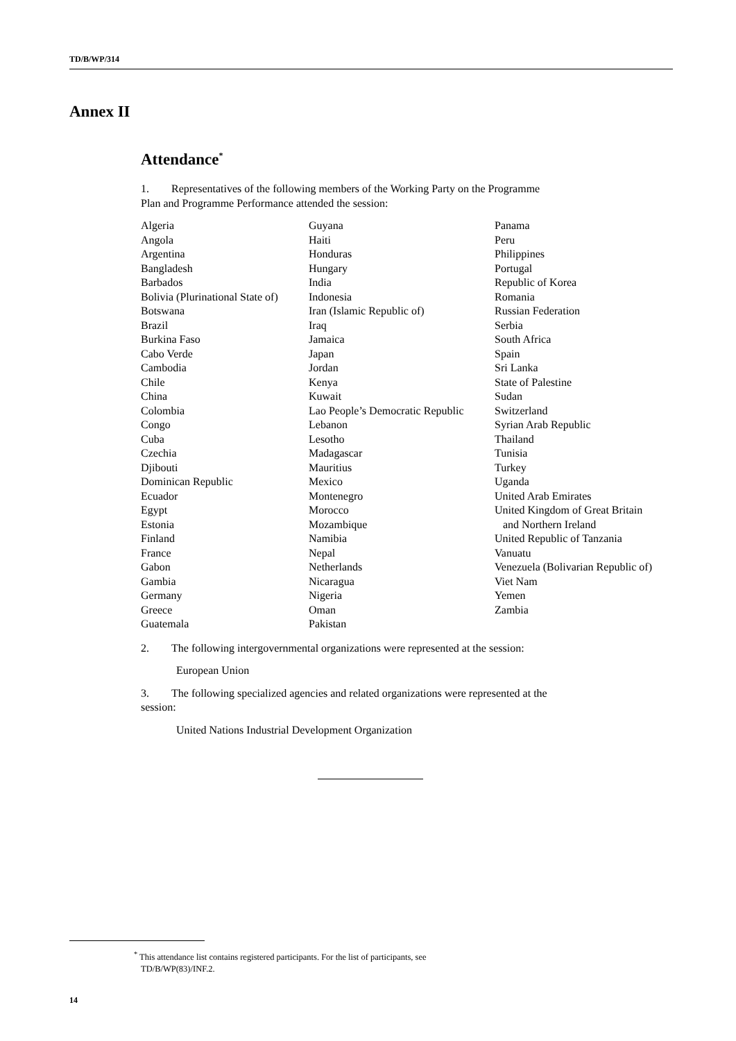TD/B/WP/314
Annex II
Attendance<sup>*</sup>
1. Representatives of the following members of the Working Party on the Programme
Plan and Programme Performance attended the session:
Algeria
Angola
Argentina
Bangladesh
Barbados
Bolivia (Plurinational State of)
Botswana
Brazil
Burkina Faso
Cabo Verde
Cambodia
Chile
China
Colombia
Congo
Cuba
Czechia
Djibouti
Dominican Republic
Ecuador
Egypt
Estonia
Finland
France
Gabon
Gambia
Germany
Greece
Guatemala
Guyana
Haiti
Honduras
Hungary
India
Indonesia
Iran (Islamic Republic of)
Iraq
Jamaica
Japan
Jordan
Kenya
Kuwait
Lao People’s Democratic Republic
Lebanon
Lesotho
Madagascar
Mauritius
Mexico
Montenegro
Morocco
Mozambique
Namibia
Nepal
Netherlands
Nicaragua
Nigeria
Oman
Pakistan
Panama
Peru
Philippines
Portugal
Republic of Korea
Romania
Russian Federation
Serbia
South Africa
Spain
Sri Lanka
State of Palestine
Sudan
Switzerland
Syrian Arab Republic
Thailand
Tunisia
Turkey
Uganda
United Arab Emirates
United Kingdom of Great Britain
and Northern Ireland
United Republic of Tanzania
Vanuatu
Venezuela (Bolivarian Republic of)
Viet Nam
Yemen
Zambia
2. The following intergovernmental organizations were represented at the session:
European Union
3. The following specialized agencies and related organizations were represented at the
session:
United Nations Industrial Development Organization
<sup>*</sup> This attendance list contains registered participants. For the list of participants, see
TD/B/WP(83)/INF.2.
14